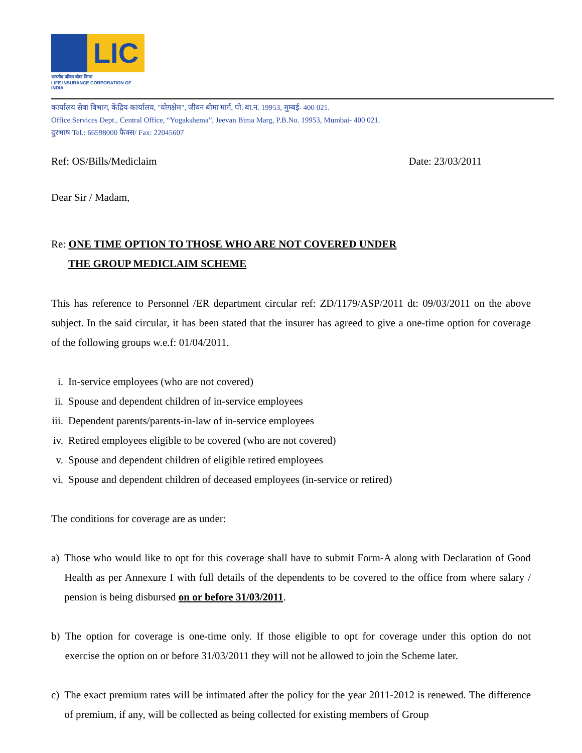LIC
भारतीय जीवन बीमा निगम
LIFE INSURANCE CORPORATION OF INDIA
कार्यालय सेवा विभाग, केंद्रिय कार्यालय, "योगक्षेम", जीवन बीमा मार्ग, पो. बा.न. 19953, मुम्बई- 400 021.
Office Services Dept., Central Office, “Yogakshema”, Jeevan Bima Marg, P.B.No. 19953, Mumbai- 400 021.
दुरभाष Tel.: 66598000 फैक्स/ Fax: 22045607
Ref: OS/Bills/Mediclaim Date: 23/03/2011
Dear Sir / Madam,
Re: ONE TIME OPTION TO THOSE WHO ARE NOT COVERED UNDER
THE GROUP MEDICLAIM SCHEME
This has reference to Personnel /ER department circular ref: ZD/1179/ASP/2011 dt: 09/03/2011 on the above subject. In the said circular, it has been stated that the insurer has agreed to give a one-time option for coverage of the following groups w.e.f: 01/04/2011.
i. In-service employees (who are not covered)
ii. Spouse and dependent children of in-service employees
iii. Dependent parents/parents-in-law of in-service employees
iv. Retired employees eligible to be covered (who are not covered)
v. Spouse and dependent children of eligible retired employees
vi. Spouse and dependent children of deceased employees (in-service or retired)
The conditions for coverage are as under:
a) Those who would like to opt for this coverage shall have to submit Form-A along with Declaration of Good Health as per Annexure I with full details of the dependents to be covered to the office from where salary / pension is being disbursed on or before 31/03/2011.
b) The option for coverage is one-time only. If those eligible to opt for coverage under this option do not exercise the option on or before 31/03/2011 they will not be allowed to join the Scheme later.
c) The exact premium rates will be intimated after the policy for the year 2011-2012 is renewed. The difference of premium, if any, will be collected as being collected for existing members of Group